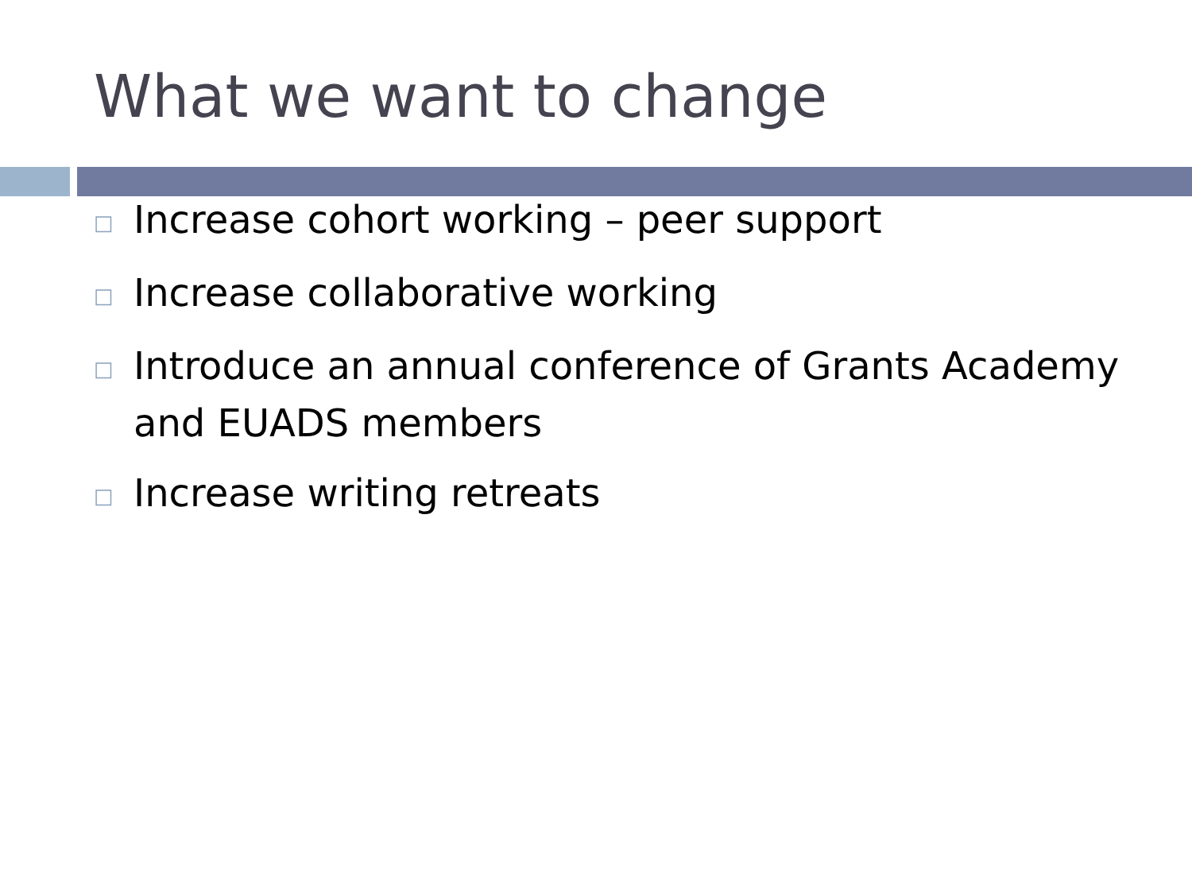What we want to change
□ Increase cohort working – peer support
□ Increase collaborative working
□ Introduce an annual conference of Grants Academy and EUADS members
□ Increase writing retreats